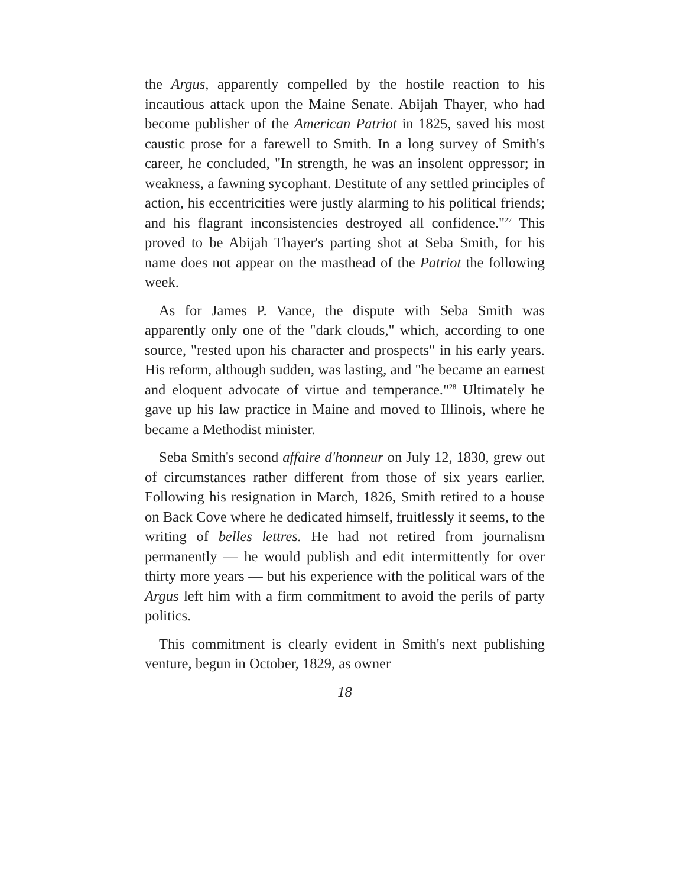the Argus, apparently compelled by the hostile reaction to his incautious attack upon the Maine Senate. Abijah Thayer, who had become publisher of the American Patriot in 1825, saved his most caustic prose for a farewell to Smith. In a long survey of Smith's career, he concluded, "In strength, he was an insolent oppressor; in weakness, a fawning sycophant. Destitute of any settled principles of action, his eccentricities were justly alarming to his political friends; and his flagrant inconsistencies destroyed all confidence."<sup>27</sup> This proved to be Abijah Thayer's parting shot at Seba Smith, for his name does not appear on the masthead of the Patriot the following week.
As for James P. Vance, the dispute with Seba Smith was apparently only one of the "dark clouds," which, according to one source, "rested upon his character and prospects" in his early years. His reform, although sudden, was lasting, and "he became an earnest and eloquent advocate of virtue and temperance."<sup>28</sup> Ultimately he gave up his law practice in Maine and moved to Illinois, where he became a Methodist minister.
Seba Smith's second affaire d'honneur on July 12, 1830, grew out of circumstances rather different from those of six years earlier. Following his resignation in March, 1826, Smith retired to a house on Back Cove where he dedicated himself, fruitlessly it seems, to the writing of belles lettres. He had not retired from journalism permanently — he would publish and edit intermittently for over thirty more years — but his experience with the political wars of the Argus left him with a firm commitment to avoid the perils of party politics.
This commitment is clearly evident in Smith's next publishing venture, begun in October, 1829, as owner
18